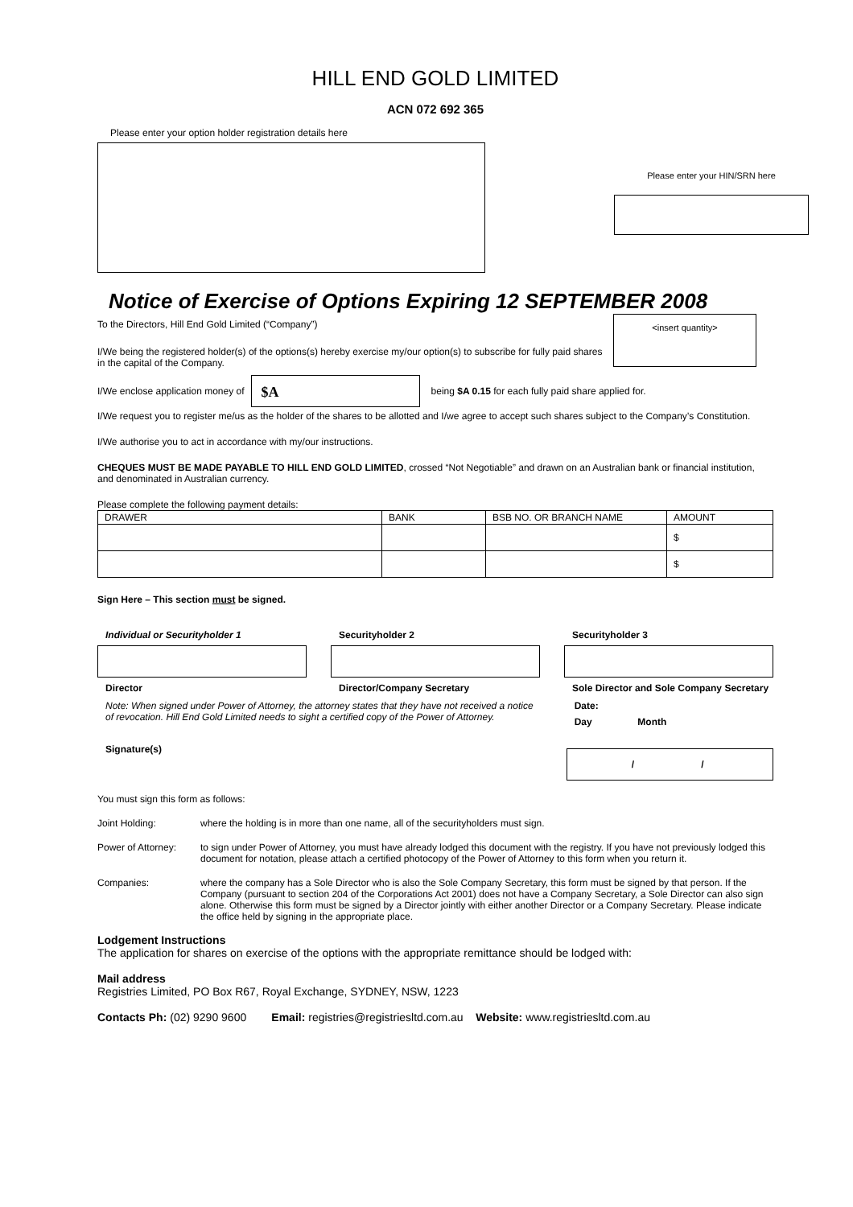HILL END GOLD LIMITED
ACN 072 692 365
Please enter your option holder registration details here
Please enter your HIN/SRN here
Notice of Exercise of Options Expiring 12 SEPTEMBER 2008
To the Directors, Hill End Gold Limited (“Company”)
I/We being the registered holder(s) of the options(s) hereby exercise my/our option(s) to subscribe for fully paid shares in the capital of the Company.
<insert quantity>
I/We enclose application money of
$A
being $A 0.15 for each fully paid share applied for.
I/We request you to register me/us as the holder of the shares to be allotted and I/we agree to accept such shares subject to the Company’s Constitution.
I/We authorise you to act in accordance with my/our instructions.
CHEQUES MUST BE MADE PAYABLE TO HILL END GOLD LIMITED, crossed “Not Negotiable” and drawn on an Australian bank or financial institution, and denominated in Australian currency.
Please complete the following payment details:
| DRAWER | BANK | BSB NO. OR BRANCH NAME | AMOUNT |
| | | | $ |
| | | | $ |
Sign Here – This section must be signed.
Individual or Securityholder 1
Director
Securityholder 2
Director/Company Secretary
Securityholder 3
Sole Director and Sole Company Secretary
Note: When signed under Power of Attorney, the attorney states that they have not received a notice of revocation. Hill End Gold Limited needs to sight a certified copy of the Power of Attorney.
Signature(s)
Date:
Day Month
/ /
You must sign this form as follows:
Joint Holding: where the holding is in more than one name, all of the securityholders must sign.
Power of Attorney:
to sign under Power of Attorney, you must have already lodged this document with the registry. If you have not previously lodged this document for notation, please attach a certified photocopy of the Power of Attorney to this form when you return it.
Companies: where the company has a Sole Director who is also the Sole Company Secretary, this form must be signed by that person. If the Company (pursuant to section 204 of the Corporations Act 2001) does not have a Company Secretary, a Sole Director can also sign alone. Otherwise this form must be signed by a Director jointly with either another Director or a Company Secretary. Please indicate the office held by signing in the appropriate place.
Lodgement Instructions
The application for shares on exercise of the options with the appropriate remittance should be lodged with:
Mail address
Registries Limited, PO Box R67, Royal Exchange, SYDNEY, NSW, 1223
Contacts Ph: (02) 9290 9600 Email: registries@registriesltd.com.au Website: www.registriesltd.com.au